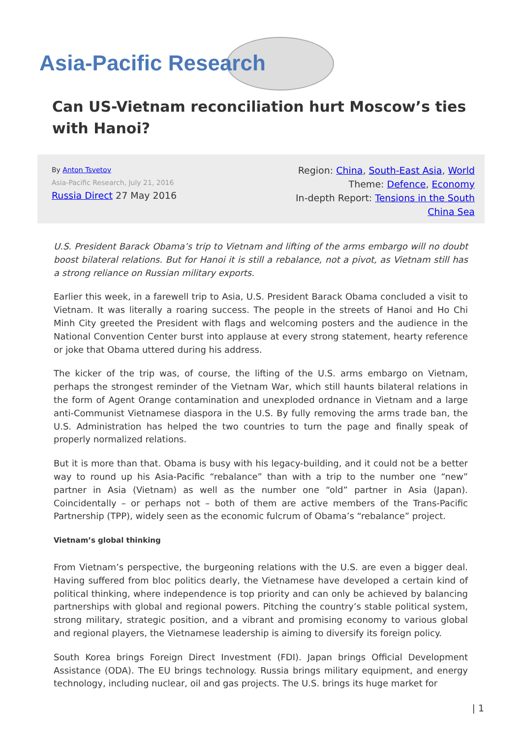Asia-Pacific Research
Can US-Vietnam reconciliation hurt Moscow’s ties with Hanoi?
By Anton Tsvetov
Asia-Pacific Research, July 21, 2016
Russia Direct 27 May 2016
Region: China, South-East Asia, World
Theme: Defence, Economy
In-depth Report: Tensions in the South China Sea
U.S. President Barack Obama’s trip to Vietnam and lifting of the arms embargo will no doubt boost bilateral relations. But for Hanoi it is still a rebalance, not a pivot, as Vietnam still has a strong reliance on Russian military exports.
Earlier this week, in a farewell trip to Asia, U.S. President Barack Obama concluded a visit to Vietnam. It was literally a roaring success. The people in the streets of Hanoi and Ho Chi Minh City greeted the President with flags and welcoming posters and the audience in the National Convention Center burst into applause at every strong statement, hearty reference or joke that Obama uttered during his address.
The kicker of the trip was, of course, the lifting of the U.S. arms embargo on Vietnam, perhaps the strongest reminder of the Vietnam War, which still haunts bilateral relations in the form of Agent Orange contamination and unexploded ordnance in Vietnam and a large anti-Communist Vietnamese diaspora in the U.S. By fully removing the arms trade ban, the U.S. Administration has helped the two countries to turn the page and finally speak of properly normalized relations.
But it is more than that. Obama is busy with his legacy-building, and it could not be a better way to round up his Asia-Pacific “rebalance” than with a trip to the number one “new” partner in Asia (Vietnam) as well as the number one “old” partner in Asia (Japan). Coincidentally – or perhaps not – both of them are active members of the Trans-Pacific Partnership (TPP), widely seen as the economic fulcrum of Obama’s “rebalance” project.
Vietnam’s global thinking
From Vietnam’s perspective, the burgeoning relations with the U.S. are even a bigger deal. Having suffered from bloc politics dearly, the Vietnamese have developed a certain kind of political thinking, where independence is top priority and can only be achieved by balancing partnerships with global and regional powers. Pitching the country’s stable political system, strong military, strategic position, and a vibrant and promising economy to various global and regional players, the Vietnamese leadership is aiming to diversify its foreign policy.
South Korea brings Foreign Direct Investment (FDI). Japan brings Official Development Assistance (ODA). The EU brings technology. Russia brings military equipment, and energy technology, including nuclear, oil and gas projects. The U.S. brings its huge market for
| 1